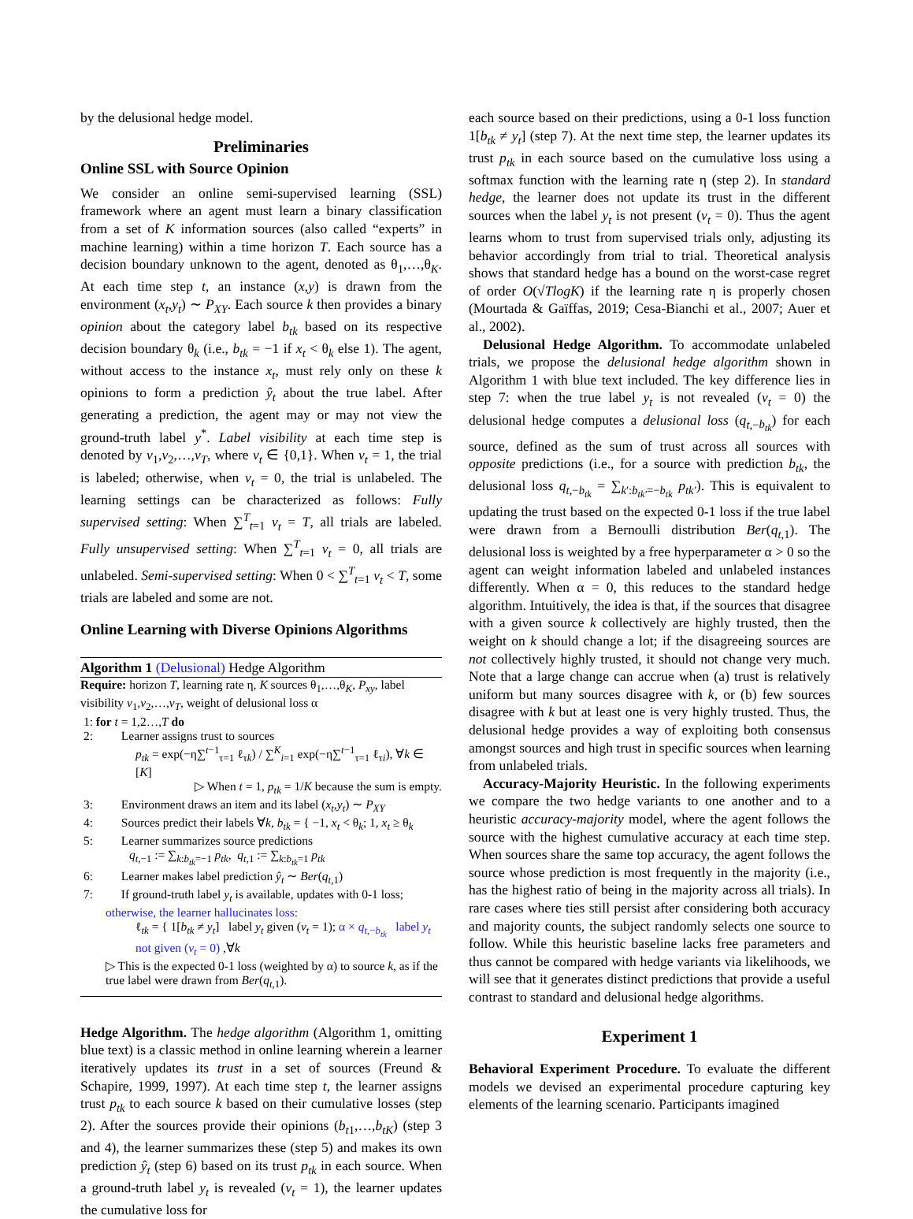by the delusional hedge model.
Preliminaries
Online SSL with Source Opinion
We consider an online semi-supervised learning (SSL) framework where an agent must learn a binary classification from a set of K information sources (also called “experts” in machine learning) within a time horizon T. Each source has a decision boundary unknown to the agent, denoted as θ<sub>1</sub>,…,θ<sub>K</sub>. At each time step t, an instance (x,y) is drawn from the environment (x<sub>t</sub>,y<sub>t</sub>) ∼ P<sub>XY</sub>. Each source k then provides a binary opinion about the category label b<sub>tk</sub> based on its respective decision boundary θ<sub>k</sub> (i.e., b<sub>tk</sub> = −1 if x<sub>t</sub> < θ<sub>k</sub> else 1). The agent, without access to the instance x<sub>t</sub>, must rely only on these k opinions to form a prediction ŷ<sub>t</sub> about the true label. After generating a prediction, the agent may or may not view the ground-truth label y<sup>*</sup>. Label visibility at each time step is denoted by v<sub>1</sub>,v<sub>2</sub>,…,v<sub>T</sub>, where v<sub>t</sub> ∈ {0,1}. When v<sub>t</sub> = 1, the trial is labeled; otherwise, when v<sub>t</sub> = 0, the trial is unlabeled. The learning settings can be characterized as follows: Fully supervised setting: When ∑<sup>T</sup><sub>t=1</sub> v<sub>t</sub> = T, all trials are labeled. Fully unsupervised setting: When ∑<sup>T</sup><sub>t=1</sub> v<sub>t</sub> = 0, all trials are unlabeled. Semi-supervised setting: When 0 < ∑<sup>T</sup><sub>t=1</sub> v<sub>t</sub> < T, some trials are labeled and some are not.
Online Learning with Diverse Opinions Algorithms
Algorithm 1 (Delusional) Hedge Algorithm
Require: horizon T, learning rate η, K sources θ<sub>1</sub>,…,θ<sub>K</sub>, P<sub>xy</sub>, label visibility v<sub>1</sub>,v<sub>2</sub>,…,v<sub>T</sub>, weight of delusional loss α
1: for t = 1,2…,T do
2: Learner assigns trust to sources
p<sub>tk</sub> = exp(−η∑<sup>t−1</sup><sub>τ=1</sub> ℓ<sub>τk</sub>) / ∑<sup>K</sup><sub>i=1</sub> exp(−η∑<sup>t−1</sup><sub>τ=1</sub> ℓ<sub>τi</sub>), ∀k ∈ [K]
▷ When t = 1, p<sub>tk</sub> = 1/K because the sum is empty.
3: Environment draws an item and its label (x<sub>t</sub>,y<sub>t</sub>) ∼ P<sub>XY</sub>
4: Sources predict their labels ∀k, b<sub>tk</sub> = { −1, x<sub>t</sub> < θ<sub>k</sub>; 1, x<sub>t</sub> ≥ θ<sub>k</sub>
5: Learner summarizes source predictions
q<sub>t,−1</sub> := ∑<sub>k:b<sub>tk</sub>=−1</sub> p<sub>tk</sub>, q<sub>t,1</sub> := ∑<sub>k:b<sub>tk</sub>=1</sub> p<sub>tk</sub>
6: Learner makes label prediction ŷ<sub>t</sub> ∼ Ber(q<sub>t,1</sub>)
7: If ground-truth label y<sub>t</sub> is available, updates with 0-1 loss;
otherwise, the learner hallucinates loss:
ℓ<sub>tk</sub> = { 1[b<sub>tk</sub> ≠ y<sub>t</sub>] label y<sub>t</sub> given (v<sub>t</sub> = 1); α × q<sub>t,−b<sub>tk</sub></sub> label y<sub>t</sub> not given (v<sub>t</sub> = 0) ,∀k
▷ This is the expected 0-1 loss (weighted by α) to source k, as if the true label were drawn from Ber(q<sub>t,1</sub>).
Hedge Algorithm. The hedge algorithm (Algorithm 1, omitting blue text) is a classic method in online learning wherein a learner iteratively updates its trust in a set of sources (Freund & Schapire, 1999, 1997). At each time step t, the learner assigns trust p<sub>tk</sub> to each source k based on their cumulative losses (step 2). After the sources provide their opinions (b<sub>t1</sub>,…,b<sub>tK</sub>) (step 3 and 4), the learner summarizes these (step 5) and makes its own prediction ŷ<sub>t</sub> (step 6) based on its trust p<sub>tk</sub> in each source. When a ground-truth label y<sub>t</sub> is revealed (v<sub>t</sub> = 1), the learner updates the cumulative loss for
each source based on their predictions, using a 0-1 loss function 1[b<sub>tk</sub> ≠ y<sub>t</sub>] (step 7). At the next time step, the learner updates its trust p<sub>tk</sub> in each source based on the cumulative loss using a softmax function with the learning rate η (step 2). In standard hedge, the learner does not update its trust in the different sources when the label y<sub>t</sub> is not present (v<sub>t</sub> = 0). Thus the agent learns whom to trust from supervised trials only, adjusting its behavior accordingly from trial to trial. Theoretical analysis shows that standard hedge has a bound on the worst-case regret of order O(√TlogK) if the learning rate η is properly chosen (Mourtada & Gaïffas, 2019; Cesa-Bianchi et al., 2007; Auer et al., 2002).
Delusional Hedge Algorithm. To accommodate unlabeled trials, we propose the delusional hedge algorithm shown in Algorithm 1 with blue text included. The key difference lies in step 7: when the true label y<sub>t</sub> is not revealed (v<sub>t</sub> = 0) the delusional hedge computes a delusional loss (q<sub>t,−b<sub>tk</sub></sub>) for each source, defined as the sum of trust across all sources with opposite predictions (i.e., for a source with prediction b<sub>tk</sub>, the delusional loss q<sub>t,−b<sub>tk</sub></sub> = ∑<sub>k′:b<sub>tk′</sub>=−b<sub>tk</sub></sub> p<sub>tk′</sub>). This is equivalent to updating the trust based on the expected 0-1 loss if the true label were drawn from a Bernoulli distribution Ber(q<sub>t,1</sub>). The delusional loss is weighted by a free hyperparameter α > 0 so the agent can weight information labeled and unlabeled instances differently. When α = 0, this reduces to the standard hedge algorithm. Intuitively, the idea is that, if the sources that disagree with a given source k collectively are highly trusted, then the weight on k should change a lot; if the disagreeing sources are not collectively highly trusted, it should not change very much. Note that a large change can accrue when (a) trust is relatively uniform but many sources disagree with k, or (b) few sources disagree with k but at least one is very highly trusted. Thus, the delusional hedge provides a way of exploiting both consensus amongst sources and high trust in specific sources when learning from unlabeled trials.
Accuracy-Majority Heuristic. In the following experiments we compare the two hedge variants to one another and to a heuristic accuracy-majority model, where the agent follows the source with the highest cumulative accuracy at each time step. When sources share the same top accuracy, the agent follows the source whose prediction is most frequently in the majority (i.e., has the highest ratio of being in the majority across all trials). In rare cases where ties still persist after considering both accuracy and majority counts, the subject randomly selects one source to follow. While this heuristic baseline lacks free parameters and thus cannot be compared with hedge variants via likelihoods, we will see that it generates distinct predictions that provide a useful contrast to standard and delusional hedge algorithms.
Experiment 1
Behavioral Experiment Procedure. To evaluate the different models we devised an experimental procedure capturing key elements of the learning scenario. Participants imagined